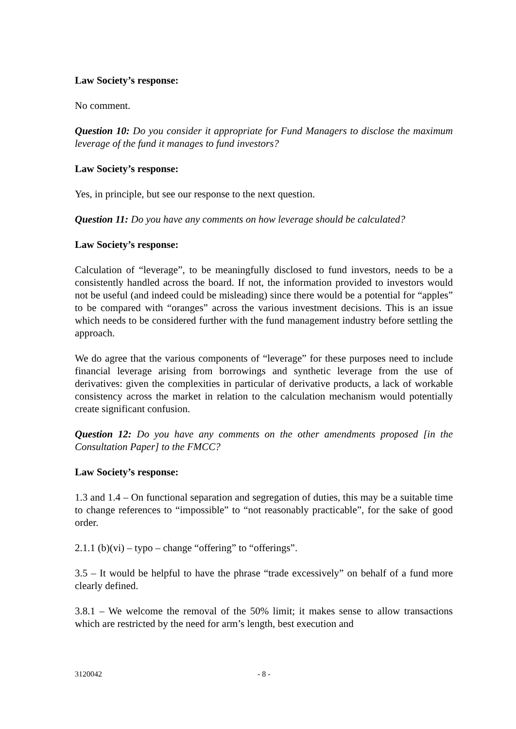Law Society’s response:
No comment.
Question 10: Do you consider it appropriate for Fund Managers to disclose the maximum leverage of the fund it manages to fund investors?
Law Society’s response:
Yes, in principle, but see our response to the next question.
Question 11: Do you have any comments on how leverage should be calculated?
Law Society’s response:
Calculation of “leverage”, to be meaningfully disclosed to fund investors, needs to be a consistently handled across the board. If not, the information provided to investors would not be useful (and indeed could be misleading) since there would be a potential for “apples” to be compared with “oranges” across the various investment decisions. This is an issue which needs to be considered further with the fund management industry before settling the approach.
We do agree that the various components of “leverage” for these purposes need to include financial leverage arising from borrowings and synthetic leverage from the use of derivatives: given the complexities in particular of derivative products, a lack of workable consistency across the market in relation to the calculation mechanism would potentially create significant confusion.
Question 12: Do you have any comments on the other amendments proposed [in the Consultation Paper] to the FMCC?
Law Society’s response:
1.3 and 1.4 – On functional separation and segregation of duties, this may be a suitable time to change references to “impossible” to “not reasonably practicable”, for the sake of good order.
2.1.1 (b)(vi) – typo – change “offering” to “offerings”.
3.5 – It would be helpful to have the phrase “trade excessively” on behalf of a fund more clearly defined.
3.8.1 – We welcome the removal of the 50% limit; it makes sense to allow transactions which are restricted by the need for arm’s length, best execution and
3120042 - 8 -